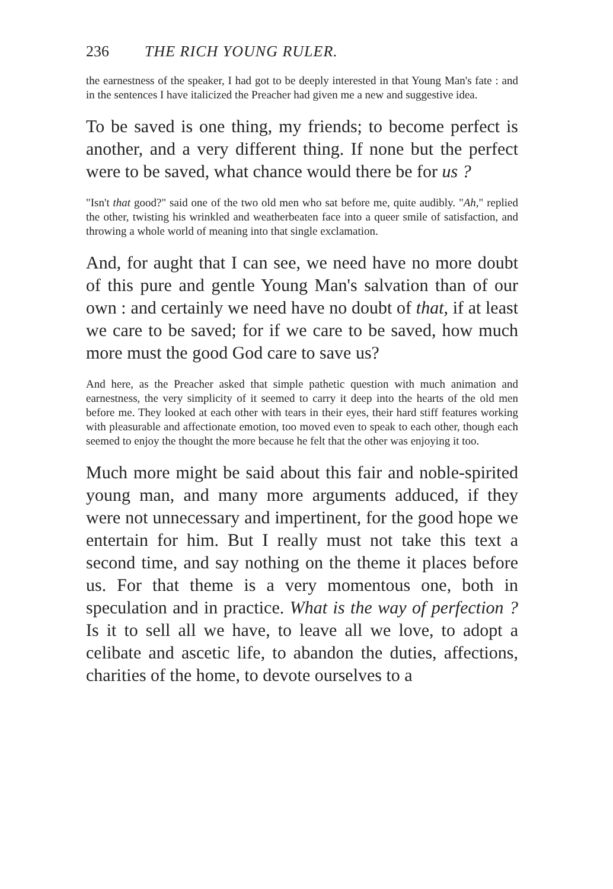236 THE RICH YOUNG RULER.
the earnestness of the speaker, I had got to be deeply interested in that Young Man's fate : and in the sentences I have italicized the Preacher had given me a new and suggestive idea.
To be saved is one thing, my friends; to become perfect is another, and a very different thing. If none but the perfect were to be saved, what chance would there be for us ?
"Isn't that good?" said one of the two old men who sat before me, quite audibly. "Ah," replied the other, twisting his wrinkled and weatherbeaten face into a queer smile of satisfaction, and throwing a whole world of meaning into that single exclamation.
And, for aught that I can see, we need have no more doubt of this pure and gentle Young Man's salvation than of our own : and certainly we need have no doubt of that, if at least we care to be saved; for if we care to be saved, how much more must the good God care to save us?
And here, as the Preacher asked that simple pathetic question with much animation and earnestness, the very simplicity of it seemed to carry it deep into the hearts of the old men before me. They looked at each other with tears in their eyes, their hard stiff features working with pleasurable and affectionate emotion, too moved even to speak to each other, though each seemed to enjoy the thought the more because he felt that the other was enjoying it too.
Much more might be said about this fair and noble-spirited young man, and many more arguments adduced, if they were not unnecessary and impertinent, for the good hope we entertain for him. But I really must not take this text a second time, and say nothing on the theme it places before us. For that theme is a very momentous one, both in speculation and in practice. What is the way of perfection ? Is it to sell all we have, to leave all we love, to adopt a celibate and ascetic life, to abandon the duties, affections, charities of the home, to devote ourselves to a